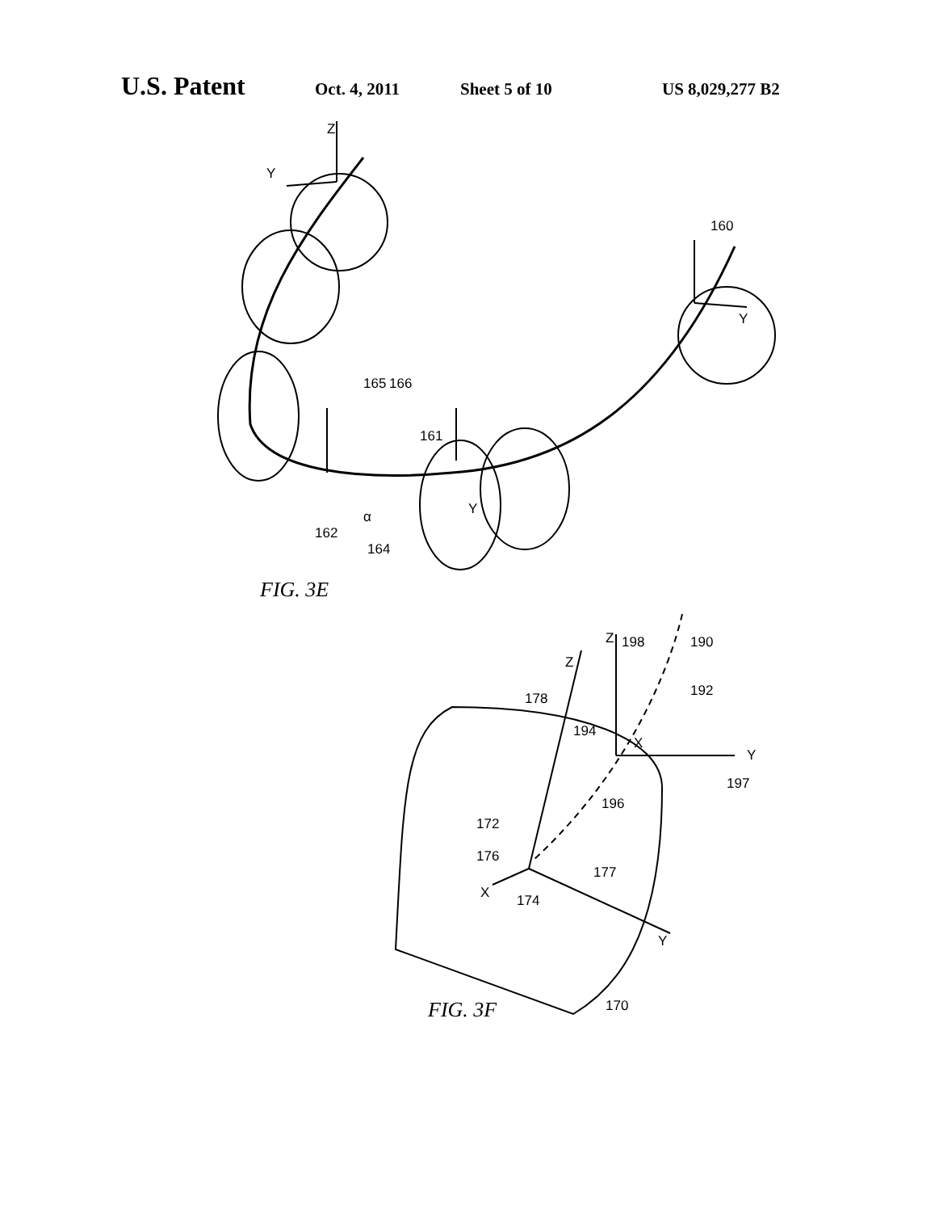U.S. Patent Oct. 4, 2011 Sheet 5 of 10 US 8,029,277 B2
Z
Y
160
165
166
161
162
164
α
Y
Y
FIG. 3E
Z
198
190
Z
178
192
194
X
Y
197
196
172
176
177
X
174
Y
170
FIG. 3F